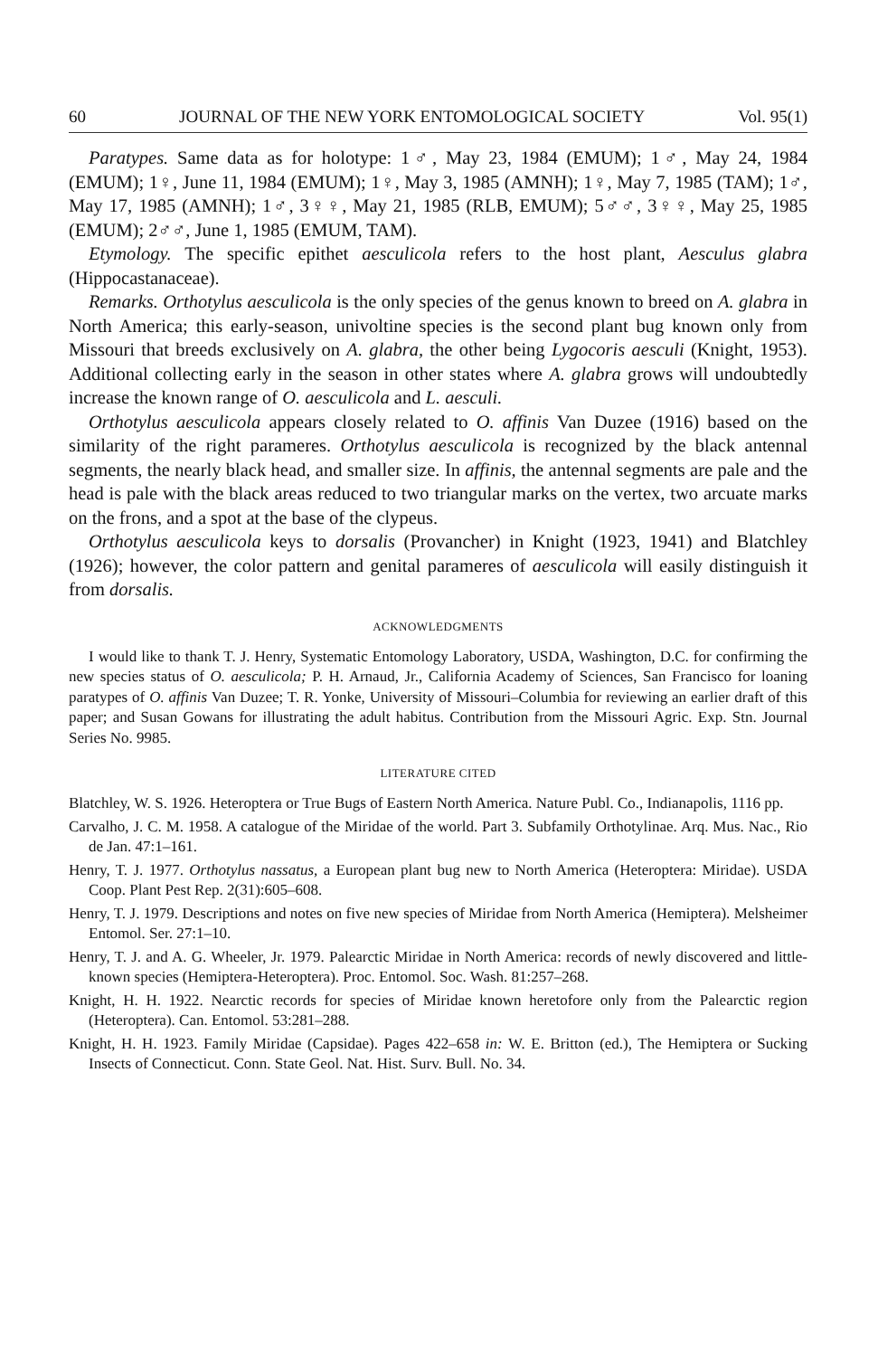60 JOURNAL OF THE NEW YORK ENTOMOLOGICAL SOCIETY Vol. 95(1)
Paratypes. Same data as for holotype: 1♂, May 23, 1984 (EMUM); 1♂, May 24, 1984 (EMUM); 1♀, June 11, 1984 (EMUM); 1♀, May 3, 1985 (AMNH); 1♀, May 7, 1985 (TAM); 1♂, May 17, 1985 (AMNH); 1♂, 3♀♀, May 21, 1985 (RLB, EMUM); 5♂♂, 3♀♀, May 25, 1985 (EMUM); 2♂♂, June 1, 1985 (EMUM, TAM).
Etymology. The specific epithet aesculicola refers to the host plant, Aesculus glabra (Hippocastanaceae).
Remarks. Orthotylus aesculicola is the only species of the genus known to breed on A. glabra in North America; this early-season, univoltine species is the second plant bug known only from Missouri that breeds exclusively on A. glabra, the other being Lygocoris aesculi (Knight, 1953). Additional collecting early in the season in other states where A. glabra grows will undoubtedly increase the known range of O. aesculicola and L. aesculi.
Orthotylus aesculicola appears closely related to O. affinis Van Duzee (1916) based on the similarity of the right parameres. Orthotylus aesculicola is recognized by the black antennal segments, the nearly black head, and smaller size. In affinis, the antennal segments are pale and the head is pale with the black areas reduced to two triangular marks on the vertex, two arcuate marks on the frons, and a spot at the base of the clypeus.
Orthotylus aesculicola keys to dorsalis (Provancher) in Knight (1923, 1941) and Blatchley (1926); however, the color pattern and genital parameres of aesculicola will easily distinguish it from dorsalis.
ACKNOWLEDGMENTS
I would like to thank T. J. Henry, Systematic Entomology Laboratory, USDA, Washington, D.C. for confirming the new species status of O. aesculicola; P. H. Arnaud, Jr., California Academy of Sciences, San Francisco for loaning paratypes of O. affinis Van Duzee; T. R. Yonke, University of Missouri–Columbia for reviewing an earlier draft of this paper; and Susan Gowans for illustrating the adult habitus. Contribution from the Missouri Agric. Exp. Stn. Journal Series No. 9985.
LITERATURE CITED
Blatchley, W. S. 1926. Heteroptera or True Bugs of Eastern North America. Nature Publ. Co., Indianapolis, 1116 pp.
Carvalho, J. C. M. 1958. A catalogue of the Miridae of the world. Part 3. Subfamily Orthotylinae. Arq. Mus. Nac., Rio de Jan. 47:1–161.
Henry, T. J. 1977. Orthotylus nassatus, a European plant bug new to North America (Heteroptera: Miridae). USDA Coop. Plant Pest Rep. 2(31):605–608.
Henry, T. J. 1979. Descriptions and notes on five new species of Miridae from North America (Hemiptera). Melsheimer Entomol. Ser. 27:1–10.
Henry, T. J. and A. G. Wheeler, Jr. 1979. Palearctic Miridae in North America: records of newly discovered and little-known species (Hemiptera-Heteroptera). Proc. Entomol. Soc. Wash. 81:257–268.
Knight, H. H. 1922. Nearctic records for species of Miridae known heretofore only from the Palearctic region (Heteroptera). Can. Entomol. 53:281–288.
Knight, H. H. 1923. Family Miridae (Capsidae). Pages 422–658 in: W. E. Britton (ed.), The Hemiptera or Sucking Insects of Connecticut. Conn. State Geol. Nat. Hist. Surv. Bull. No. 34.